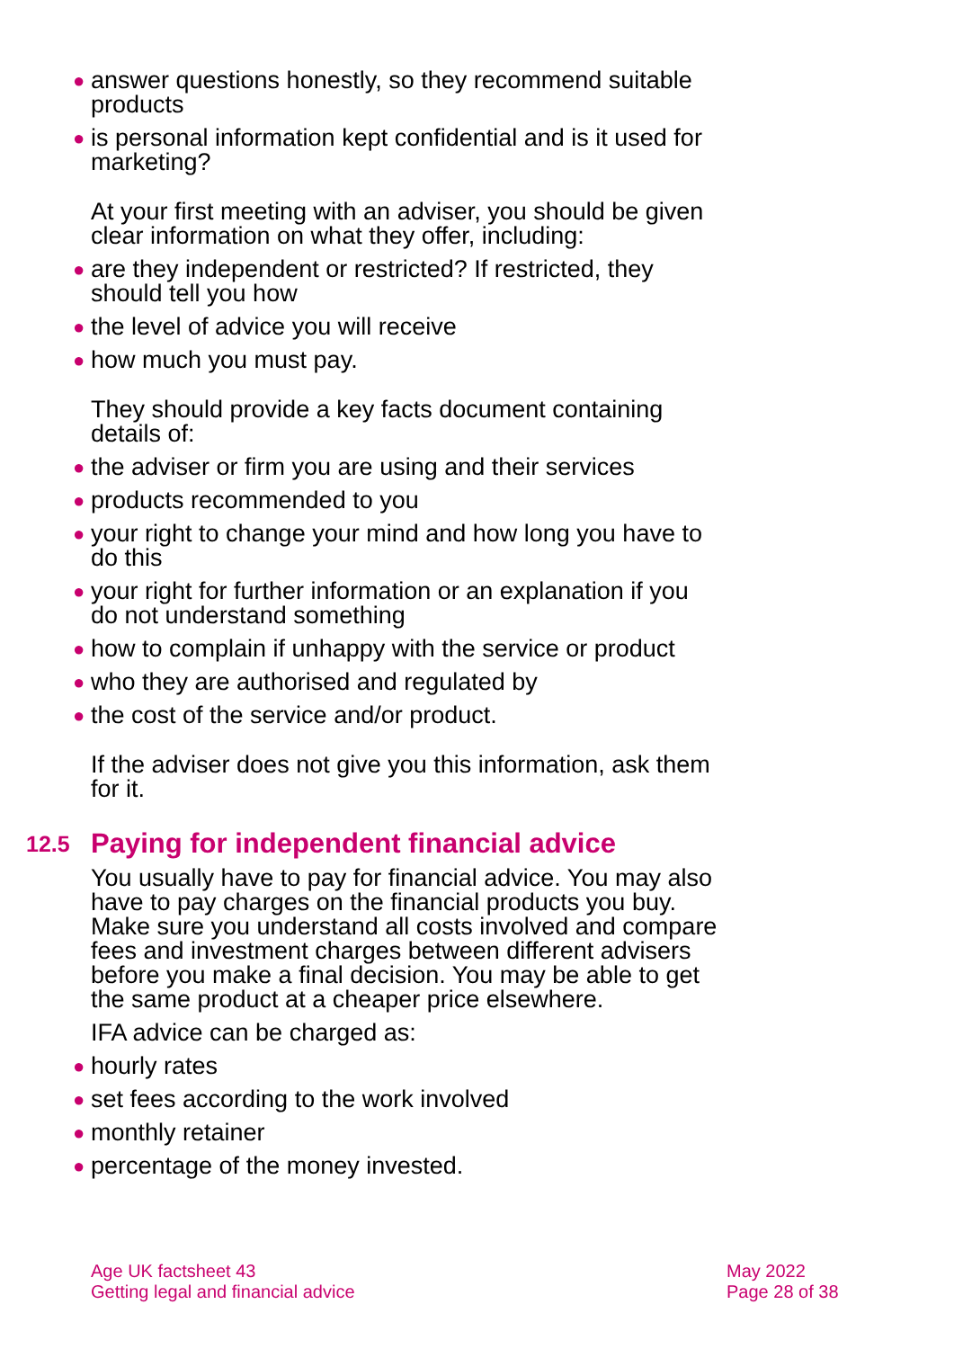● answer questions honestly, so they recommend suitable products
● is personal information kept confidential and is it used for marketing?
At your first meeting with an adviser, you should be given clear information on what they offer, including:
● are they independent or restricted? If restricted, they should tell you how
● the level of advice you will receive
● how much you must pay.
They should provide a key facts document containing details of:
● the adviser or firm you are using and their services
● products recommended to you
● your right to change your mind and how long you have to do this
● your right for further information or an explanation if you do not understand something
● how to complain if unhappy with the service or product
● who they are authorised and regulated by
● the cost of the service and/or product.
If the adviser does not give you this information, ask them for it.
12.5 Paying for independent financial advice
You usually have to pay for financial advice. You may also have to pay charges on the financial products you buy. Make sure you understand all costs involved and compare fees and investment charges between different advisers before you make a final decision. You may be able to get the same product at a cheaper price elsewhere.
IFA advice can be charged as:
● hourly rates
● set fees according to the work involved
● monthly retainer
● percentage of the money invested.
Age UK factsheet 43
Getting legal and financial advice
May 2022
Page 28 of 38